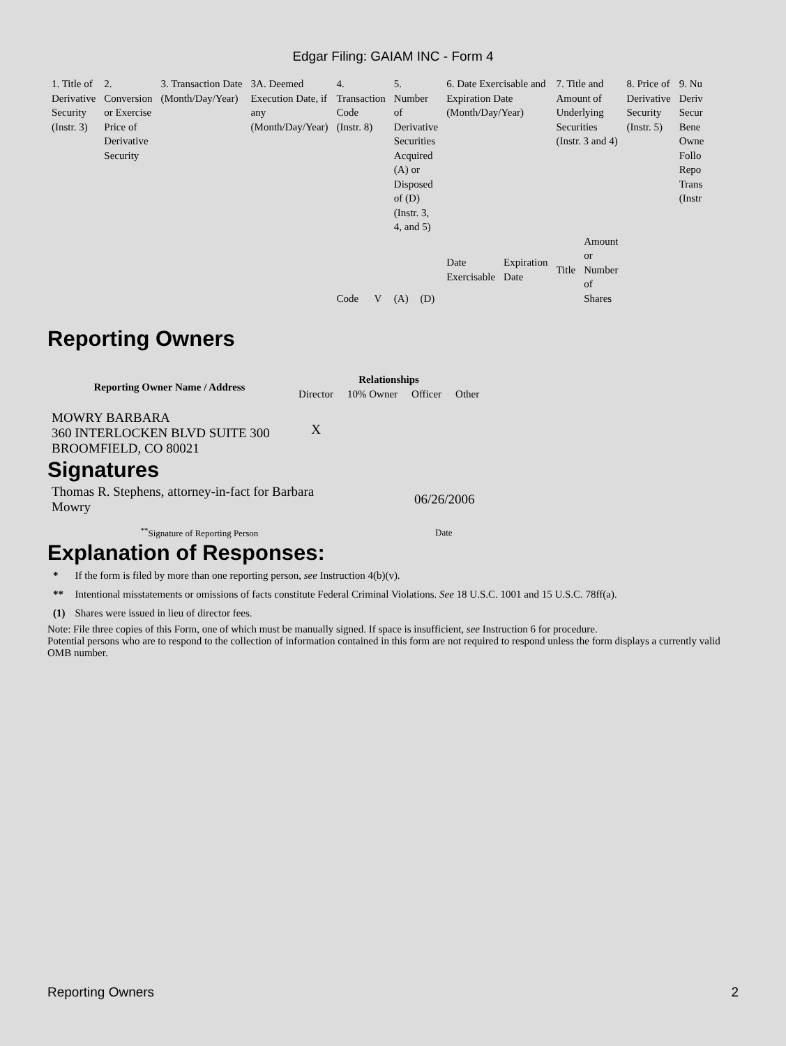Edgar Filing: GAIAM INC - Form 4
| 1. Title of Derivative Security (Instr. 3) | 2. Conversion or Exercise Price of Derivative Security | 3. Transaction Date (Month/Day/Year) | 3A. Deemed Execution Date, if any (Month/Day/Year) | 4. Transaction Code (Instr. 8) | | 5. Number of Derivative Securities Acquired (A) or Disposed of (D) (Instr. 3, 4, and 5) | | 6. Date Exercisable and Expiration Date (Month/Day/Year) | | 7. Title and Amount of Underlying Securities (Instr. 3 and 4) | | 8. Price of Derivative Security (Instr. 5) | 9. Nu Deriv Secur Bene Owne Follo Repo Trans (Instr |
| --- | --- | --- | --- | --- | --- | --- | --- | --- | --- | --- | --- | --- | --- |
| | | | | Code | V | (A) | (D) | Date Exercisable | Expiration Date | Title | Amount or Number of Shares | | |
Reporting Owners
| Reporting Owner Name / Address | Relationships | | | |
| --- | --- | --- | --- | --- |
| | Director | 10% Owner | Officer | Other |
| MOWRY BARBARA 360 INTERLOCKEN BLVD SUITE 300 BROOMFIELD, CO 80021 | X | | | |
Signatures
| Thomas R. Stephens, attorney-in-fact for Barbara Mowry | 06/26/2006 |
| <sup>**</sup> Signature of Reporting Person | Date |
Explanation of Responses:
| * | If the form is filed by more than one reporting person, see Instruction 4(b)(v). |
| ** | Intentional misstatements or omissions of facts constitute Federal Criminal Violations. See 18 U.S.C. 1001 and 15 U.S.C. 78ff(a). |
| (1) | Shares were issued in lieu of director fees. |
Note: File three copies of this Form, one of which must be manually signed. If space is insufficient, see Instruction 6 for procedure.
Potential persons who are to respond to the collection of information contained in this form are not required to respond unless the form displays a currently valid OMB number.
Reporting Owners 2